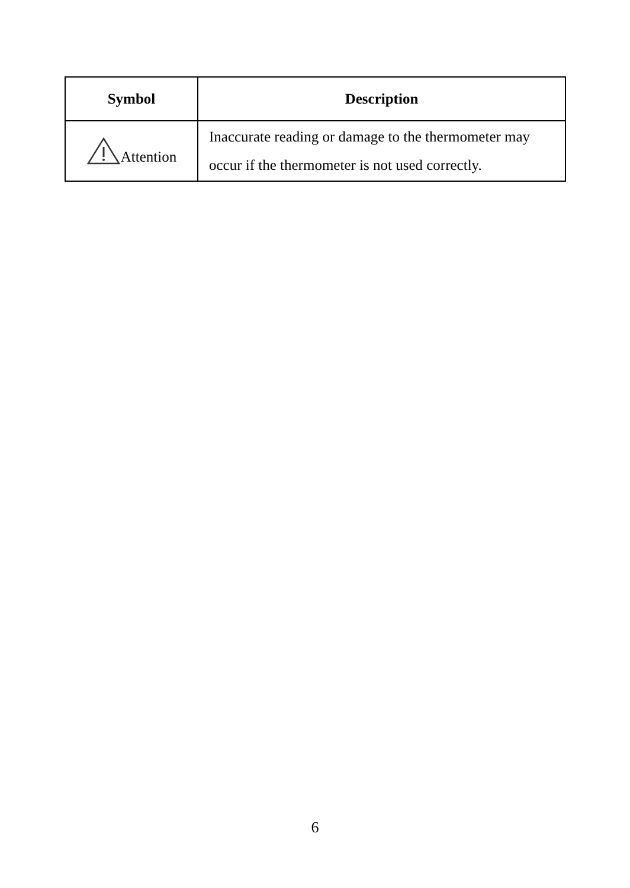| Symbol | Description |
| --- | --- |
| Attention | Inaccurate reading or damage to the thermometer may occur if the thermometer is not used correctly. |
6